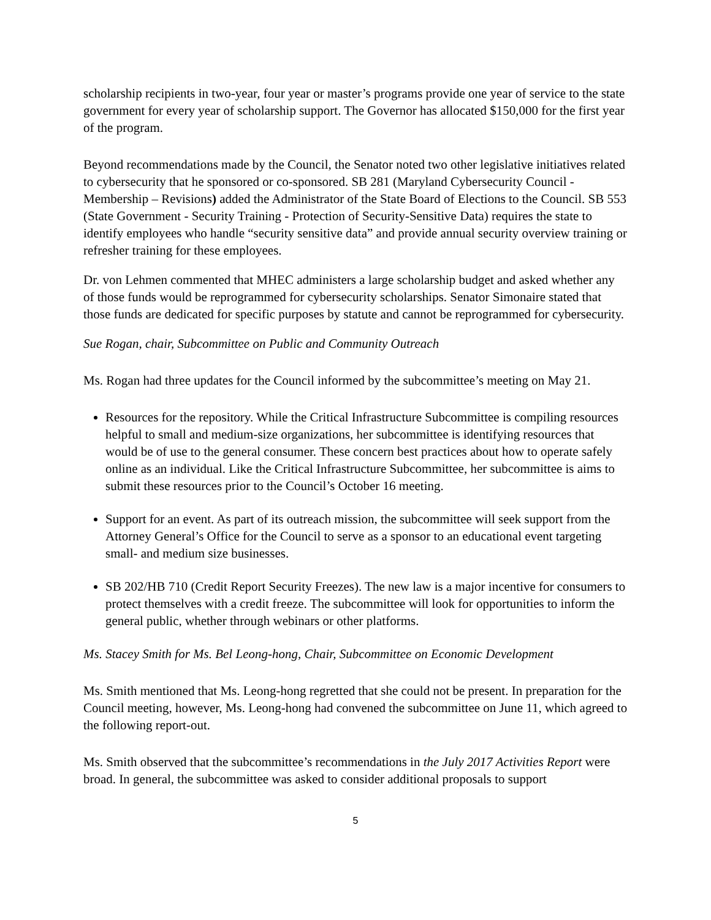scholarship recipients in two-year, four year or master’s programs provide one year of service to the state government for every year of scholarship support. The Governor has allocated $150,000 for the first year of the program.
Beyond recommendations made by the Council, the Senator noted two other legislative initiatives related to cybersecurity that he sponsored or co-sponsored. SB 281 (Maryland Cybersecurity Council - Membership – Revisions) added the Administrator of the State Board of Elections to the Council. SB 553 (State Government - Security Training - Protection of Security-Sensitive Data) requires the state to identify employees who handle “security sensitive data” and provide annual security overview training or refresher training for these employees.
Dr. von Lehmen commented that MHEC administers a large scholarship budget and asked whether any of those funds would be reprogrammed for cybersecurity scholarships. Senator Simonaire stated that those funds are dedicated for specific purposes by statute and cannot be reprogrammed for cybersecurity.
Sue Rogan, chair, Subcommittee on Public and Community Outreach
Ms. Rogan had three updates for the Council informed by the subcommittee’s meeting on May 21.
Resources for the repository. While the Critical Infrastructure Subcommittee is compiling resources helpful to small and medium-size organizations, her subcommittee is identifying resources that would be of use to the general consumer. These concern best practices about how to operate safely online as an individual. Like the Critical Infrastructure Subcommittee, her subcommittee is aims to submit these resources prior to the Council’s October 16 meeting.
Support for an event. As part of its outreach mission, the subcommittee will seek support from the Attorney General’s Office for the Council to serve as a sponsor to an educational event targeting small- and medium size businesses.
SB 202/HB 710 (Credit Report Security Freezes). The new law is a major incentive for consumers to protect themselves with a credit freeze. The subcommittee will look for opportunities to inform the general public, whether through webinars or other platforms.
Ms. Stacey Smith for Ms. Bel Leong-hong, Chair, Subcommittee on Economic Development
Ms. Smith mentioned that Ms. Leong-hong regretted that she could not be present. In preparation for the Council meeting, however, Ms. Leong-hong had convened the subcommittee on June 11, which agreed to the following report-out.
Ms. Smith observed that the subcommittee’s recommendations in the July 2017 Activities Report were broad. In general, the subcommittee was asked to consider additional proposals to support
5